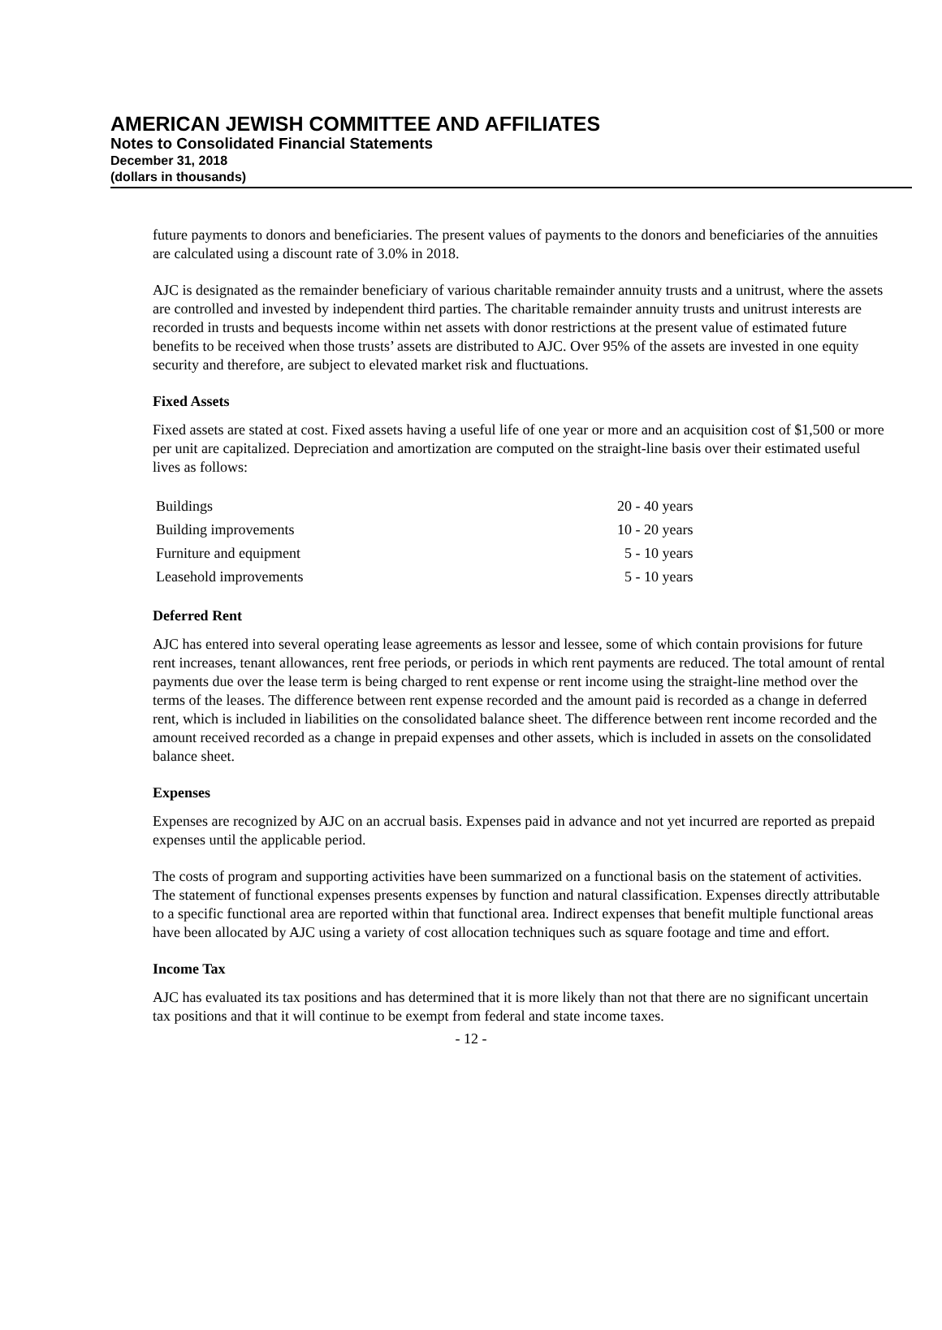AMERICAN JEWISH COMMITTEE AND AFFILIATES
Notes to Consolidated Financial Statements
December 31, 2018
(dollars in thousands)
future payments to donors and beneficiaries. The present values of payments to the donors and beneficiaries of the annuities are calculated using a discount rate of 3.0% in 2018.
AJC is designated as the remainder beneficiary of various charitable remainder annuity trusts and a unitrust, where the assets are controlled and invested by independent third parties. The charitable remainder annuity trusts and unitrust interests are recorded in trusts and bequests income within net assets with donor restrictions at the present value of estimated future benefits to be received when those trusts’ assets are distributed to AJC. Over 95% of the assets are invested in one equity security and therefore, are subject to elevated market risk and fluctuations.
Fixed Assets
Fixed assets are stated at cost. Fixed assets having a useful life of one year or more and an acquisition cost of $1,500 or more per unit are capitalized. Depreciation and amortization are computed on the straight-line basis over their estimated useful lives as follows:
| Buildings | 20 - 40 years |
| Building improvements | 10 - 20 years |
| Furniture and equipment | 5 - 10 years |
| Leasehold improvements | 5 - 10 years |
Deferred Rent
AJC has entered into several operating lease agreements as lessor and lessee, some of which contain provisions for future rent increases, tenant allowances, rent free periods, or periods in which rent payments are reduced. The total amount of rental payments due over the lease term is being charged to rent expense or rent income using the straight-line method over the terms of the leases. The difference between rent expense recorded and the amount paid is recorded as a change in deferred rent, which is included in liabilities on the consolidated balance sheet. The difference between rent income recorded and the amount received recorded as a change in prepaid expenses and other assets, which is included in assets on the consolidated balance sheet.
Expenses
Expenses are recognized by AJC on an accrual basis. Expenses paid in advance and not yet incurred are reported as prepaid expenses until the applicable period.
The costs of program and supporting activities have been summarized on a functional basis on the statement of activities. The statement of functional expenses presents expenses by function and natural classification. Expenses directly attributable to a specific functional area are reported within that functional area. Indirect expenses that benefit multiple functional areas have been allocated by AJC using a variety of cost allocation techniques such as square footage and time and effort.
Income Tax
AJC has evaluated its tax positions and has determined that it is more likely than not that there are no significant uncertain tax positions and that it will continue to be exempt from federal and state income taxes.
- 12 -